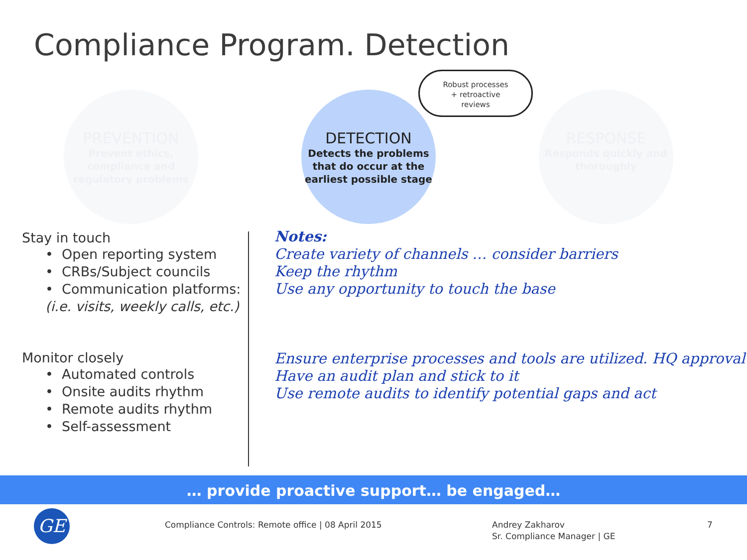Compliance Program. Detection
PREVENTION
Prevent ethics,
compliance and
regulatory problems
DETECTION
Detects the problems
that do occur at the
earliest possible stage
RESPONSE
Responds quickly and
thoroughly
Robust processes
+ retroactive
reviews
Stay in touch
• Open reporting system
• CRBs/Subject councils
• Communication platforms:
(i.e. visits, weekly calls, etc.)
Monitor closely
• Automated controls
• Onsite audits rhythm
• Remote audits rhythm
• Self-assessment
Notes:
Create variety of channels … consider barriers
Keep the rhythm
Use any opportunity to touch the base
Ensure enterprise processes and tools are utilized. HQ approval
Have an audit plan and stick to it
Use remote audits to identify potential gaps and act
… provide proactive support… be engaged…
GE
Compliance Controls: Remote office | 08 April 2015
Andrey Zakharov
Sr. Compliance Manager | GE
7